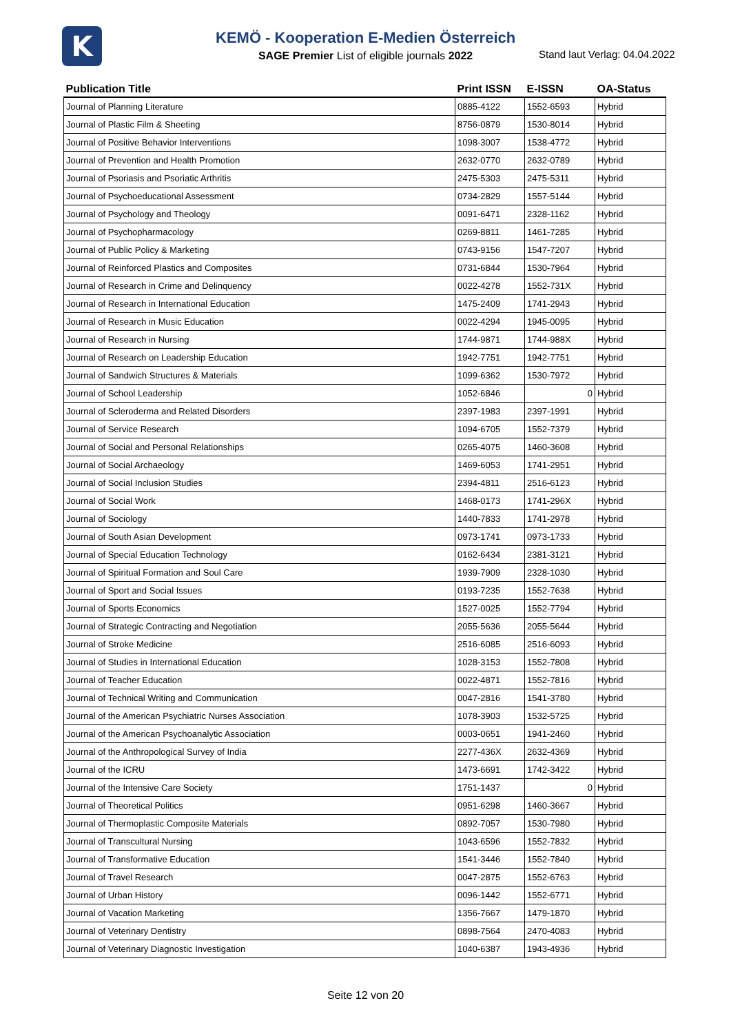K
KEMÖ - Kooperation E-Medien Österreich
SAGE Premier List of eligible journals 2022
Stand laut Verlag: 04.04.2022
| Publication Title | Print ISSN | E-ISSN | OA-Status |
| --- | --- | --- | --- |
| Journal of Planning Literature | 0885-4122 | 1552-6593 | Hybrid |
| Journal of Plastic Film & Sheeting | 8756-0879 | 1530-8014 | Hybrid |
| Journal of Positive Behavior Interventions | 1098-3007 | 1538-4772 | Hybrid |
| Journal of Prevention and Health Promotion | 2632-0770 | 2632-0789 | Hybrid |
| Journal of Psoriasis and Psoriatic Arthritis | 2475-5303 | 2475-5311 | Hybrid |
| Journal of Psychoeducational Assessment | 0734-2829 | 1557-5144 | Hybrid |
| Journal of Psychology and Theology | 0091-6471 | 2328-1162 | Hybrid |
| Journal of Psychopharmacology | 0269-8811 | 1461-7285 | Hybrid |
| Journal of Public Policy & Marketing | 0743-9156 | 1547-7207 | Hybrid |
| Journal of Reinforced Plastics and Composites | 0731-6844 | 1530-7964 | Hybrid |
| Journal of Research in Crime and Delinquency | 0022-4278 | 1552-731X | Hybrid |
| Journal of Research in International Education | 1475-2409 | 1741-2943 | Hybrid |
| Journal of Research in Music Education | 0022-4294 | 1945-0095 | Hybrid |
| Journal of Research in Nursing | 1744-9871 | 1744-988X | Hybrid |
| Journal of Research on Leadership Education | 1942-7751 | 1942-7751 | Hybrid |
| Journal of Sandwich Structures & Materials | 1099-6362 | 1530-7972 | Hybrid |
| Journal of School Leadership | 1052-6846 | 0 | Hybrid |
| Journal of Scleroderma and Related Disorders | 2397-1983 | 2397-1991 | Hybrid |
| Journal of Service Research | 1094-6705 | 1552-7379 | Hybrid |
| Journal of Social and Personal Relationships | 0265-4075 | 1460-3608 | Hybrid |
| Journal of Social Archaeology | 1469-6053 | 1741-2951 | Hybrid |
| Journal of Social Inclusion Studies | 2394-4811 | 2516-6123 | Hybrid |
| Journal of Social Work | 1468-0173 | 1741-296X | Hybrid |
| Journal of Sociology | 1440-7833 | 1741-2978 | Hybrid |
| Journal of South Asian Development | 0973-1741 | 0973-1733 | Hybrid |
| Journal of Special Education Technology | 0162-6434 | 2381-3121 | Hybrid |
| Journal of Spiritual Formation and Soul Care | 1939-7909 | 2328-1030 | Hybrid |
| Journal of Sport and Social Issues | 0193-7235 | 1552-7638 | Hybrid |
| Journal of Sports Economics | 1527-0025 | 1552-7794 | Hybrid |
| Journal of Strategic Contracting and Negotiation | 2055-5636 | 2055-5644 | Hybrid |
| Journal of Stroke Medicine | 2516-6085 | 2516-6093 | Hybrid |
| Journal of Studies in International Education | 1028-3153 | 1552-7808 | Hybrid |
| Journal of Teacher Education | 0022-4871 | 1552-7816 | Hybrid |
| Journal of Technical Writing and Communication | 0047-2816 | 1541-3780 | Hybrid |
| Journal of the American Psychiatric Nurses Association | 1078-3903 | 1532-5725 | Hybrid |
| Journal of the American Psychoanalytic Association | 0003-0651 | 1941-2460 | Hybrid |
| Journal of the Anthropological Survey of India | 2277-436X | 2632-4369 | Hybrid |
| Journal of the ICRU | 1473-6691 | 1742-3422 | Hybrid |
| Journal of the Intensive Care Society | 1751-1437 | 0 | Hybrid |
| Journal of Theoretical Politics | 0951-6298 | 1460-3667 | Hybrid |
| Journal of Thermoplastic Composite Materials | 0892-7057 | 1530-7980 | Hybrid |
| Journal of Transcultural Nursing | 1043-6596 | 1552-7832 | Hybrid |
| Journal of Transformative Education | 1541-3446 | 1552-7840 | Hybrid |
| Journal of Travel Research | 0047-2875 | 1552-6763 | Hybrid |
| Journal of Urban History | 0096-1442 | 1552-6771 | Hybrid |
| Journal of Vacation Marketing | 1356-7667 | 1479-1870 | Hybrid |
| Journal of Veterinary Dentistry | 0898-7564 | 2470-4083 | Hybrid |
| Journal of Veterinary Diagnostic Investigation | 1040-6387 | 1943-4936 | Hybrid |
Seite 12 von 20